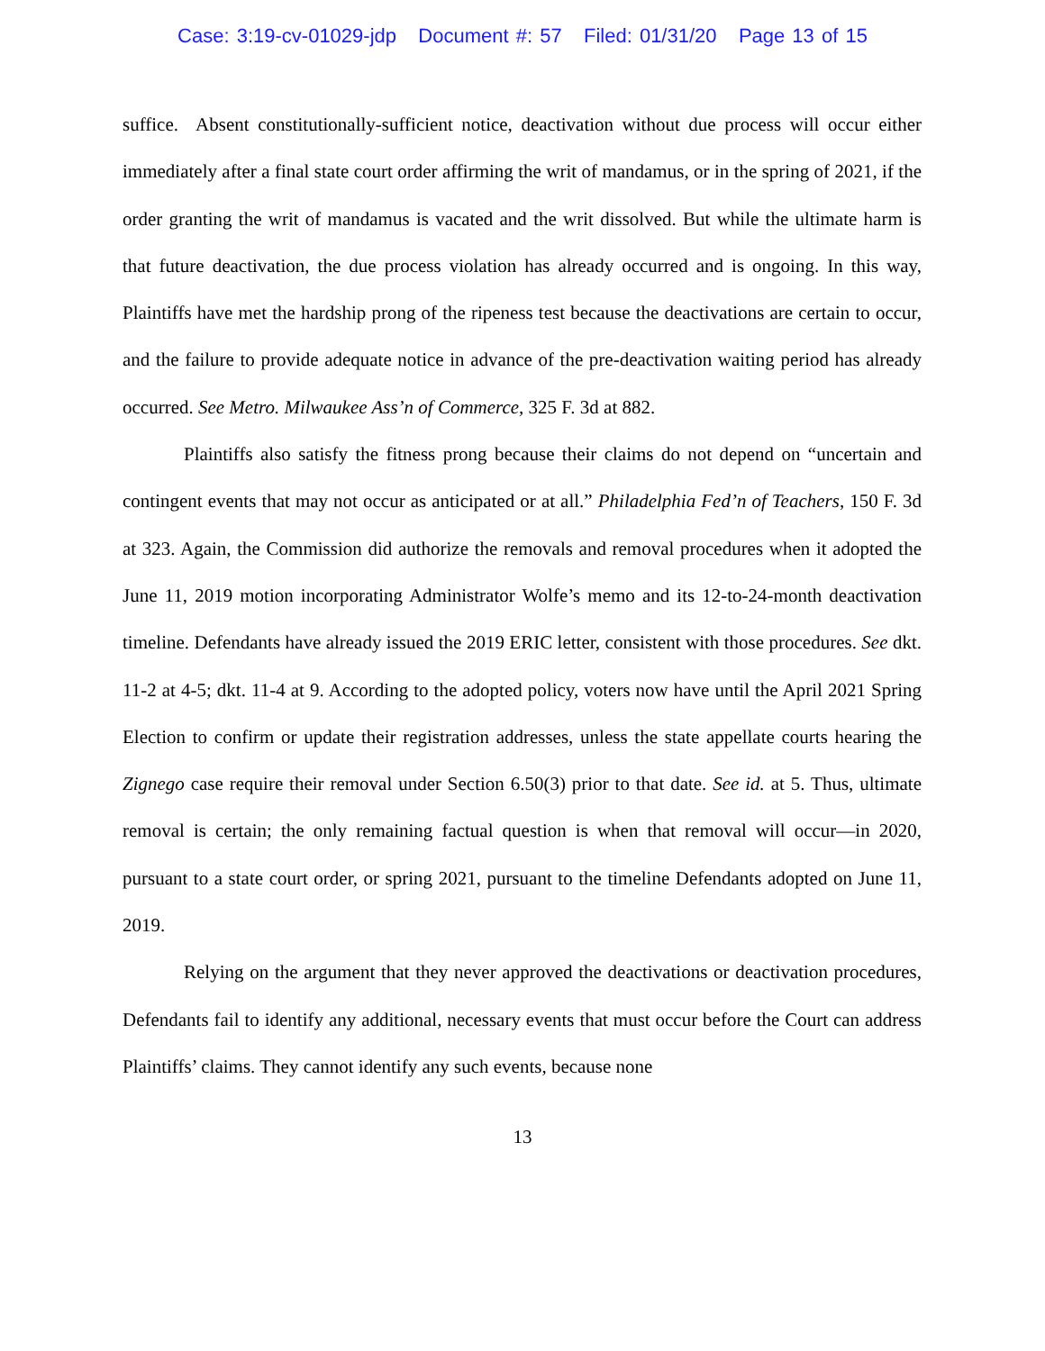Case: 3:19-cv-01029-jdp Document #: 57 Filed: 01/31/20 Page 13 of 15
suffice. Absent constitutionally-sufficient notice, deactivation without due process will occur either immediately after a final state court order affirming the writ of mandamus, or in the spring of 2021, if the order granting the writ of mandamus is vacated and the writ dissolved. But while the ultimate harm is that future deactivation, the due process violation has already occurred and is ongoing. In this way, Plaintiffs have met the hardship prong of the ripeness test because the deactivations are certain to occur, and the failure to provide adequate notice in advance of the pre-deactivation waiting period has already occurred. See Metro. Milwaukee Ass’n of Commerce, 325 F. 3d at 882.
Plaintiffs also satisfy the fitness prong because their claims do not depend on “uncertain and contingent events that may not occur as anticipated or at all.” Philadelphia Fed’n of Teachers, 150 F. 3d at 323. Again, the Commission did authorize the removals and removal procedures when it adopted the June 11, 2019 motion incorporating Administrator Wolfe’s memo and its 12-to-24-month deactivation timeline. Defendants have already issued the 2019 ERIC letter, consistent with those procedures. See dkt. 11-2 at 4-5; dkt. 11-4 at 9. According to the adopted policy, voters now have until the April 2021 Spring Election to confirm or update their registration addresses, unless the state appellate courts hearing the Zignego case require their removal under Section 6.50(3) prior to that date. See id. at 5. Thus, ultimate removal is certain; the only remaining factual question is when that removal will occur—in 2020, pursuant to a state court order, or spring 2021, pursuant to the timeline Defendants adopted on June 11, 2019.
Relying on the argument that they never approved the deactivations or deactivation procedures, Defendants fail to identify any additional, necessary events that must occur before the Court can address Plaintiffs’ claims. They cannot identify any such events, because none
13